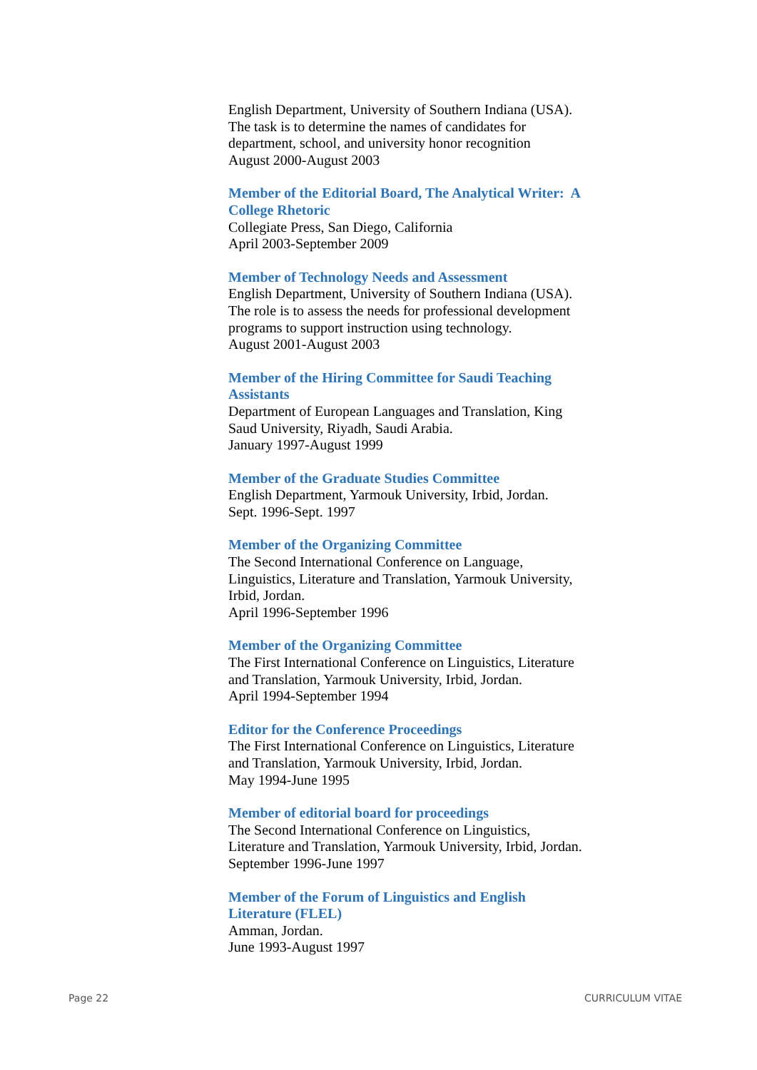English Department, University of Southern Indiana (USA).
The task is to determine the names of candidates for
department, school, and university honor recognition
August 2000-August 2003
Member of the Editorial Board, The Analytical Writer: A College Rhetoric
Collegiate Press, San Diego, California
April 2003-September 2009
Member of Technology Needs and Assessment
English Department, University of Southern Indiana (USA).
The role is to assess the needs for professional development
programs to support instruction using technology.
August 2001-August 2003
Member of the Hiring Committee for Saudi Teaching
Assistants
Department of European Languages and Translation, King
Saud University, Riyadh, Saudi Arabia.
January 1997-August 1999
Member of the Graduate Studies Committee
English Department, Yarmouk University, Irbid, Jordan.
Sept. 1996-Sept. 1997
Member of the Organizing Committee
The Second International Conference on Language,
Linguistics, Literature and Translation, Yarmouk University,
Irbid, Jordan.
April 1996-September 1996
Member of the Organizing Committee
The First International Conference on Linguistics, Literature
and Translation, Yarmouk University, Irbid, Jordan.
April 1994-September 1994
Editor for the Conference Proceedings
The First International Conference on Linguistics, Literature
and Translation, Yarmouk University, Irbid, Jordan.
May 1994-June 1995
Member of editorial board for proceedings
The Second International Conference on Linguistics,
Literature and Translation, Yarmouk University, Irbid, Jordan.
September 1996-June 1997
Member of the Forum of Linguistics and English
Literature (FLEL)
Amman, Jordan.
June 1993-August 1997
Page 22 CURRICULUM VITAE